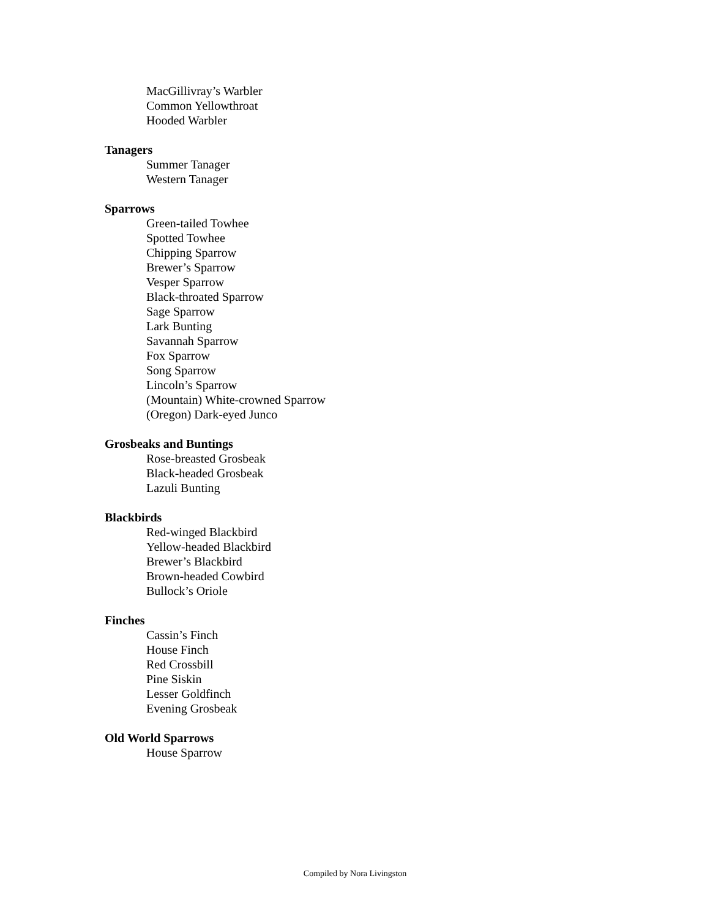MacGillivray’s Warbler
Common Yellowthroat
Hooded Warbler
Tanagers
Summer Tanager
Western Tanager
Sparrows
Green-tailed Towhee
Spotted Towhee
Chipping Sparrow
Brewer’s Sparrow
Vesper Sparrow
Black-throated Sparrow
Sage Sparrow
Lark Bunting
Savannah Sparrow
Fox Sparrow
Song Sparrow
Lincoln’s Sparrow
(Mountain) White-crowned Sparrow
(Oregon) Dark-eyed Junco
Grosbeaks and Buntings
Rose-breasted Grosbeak
Black-headed Grosbeak
Lazuli Bunting
Blackbirds
Red-winged Blackbird
Yellow-headed Blackbird
Brewer’s Blackbird
Brown-headed Cowbird
Bullock’s Oriole
Finches
Cassin’s Finch
House Finch
Red Crossbill
Pine Siskin
Lesser Goldfinch
Evening Grosbeak
Old World Sparrows
House Sparrow
Compiled by Nora Livingston